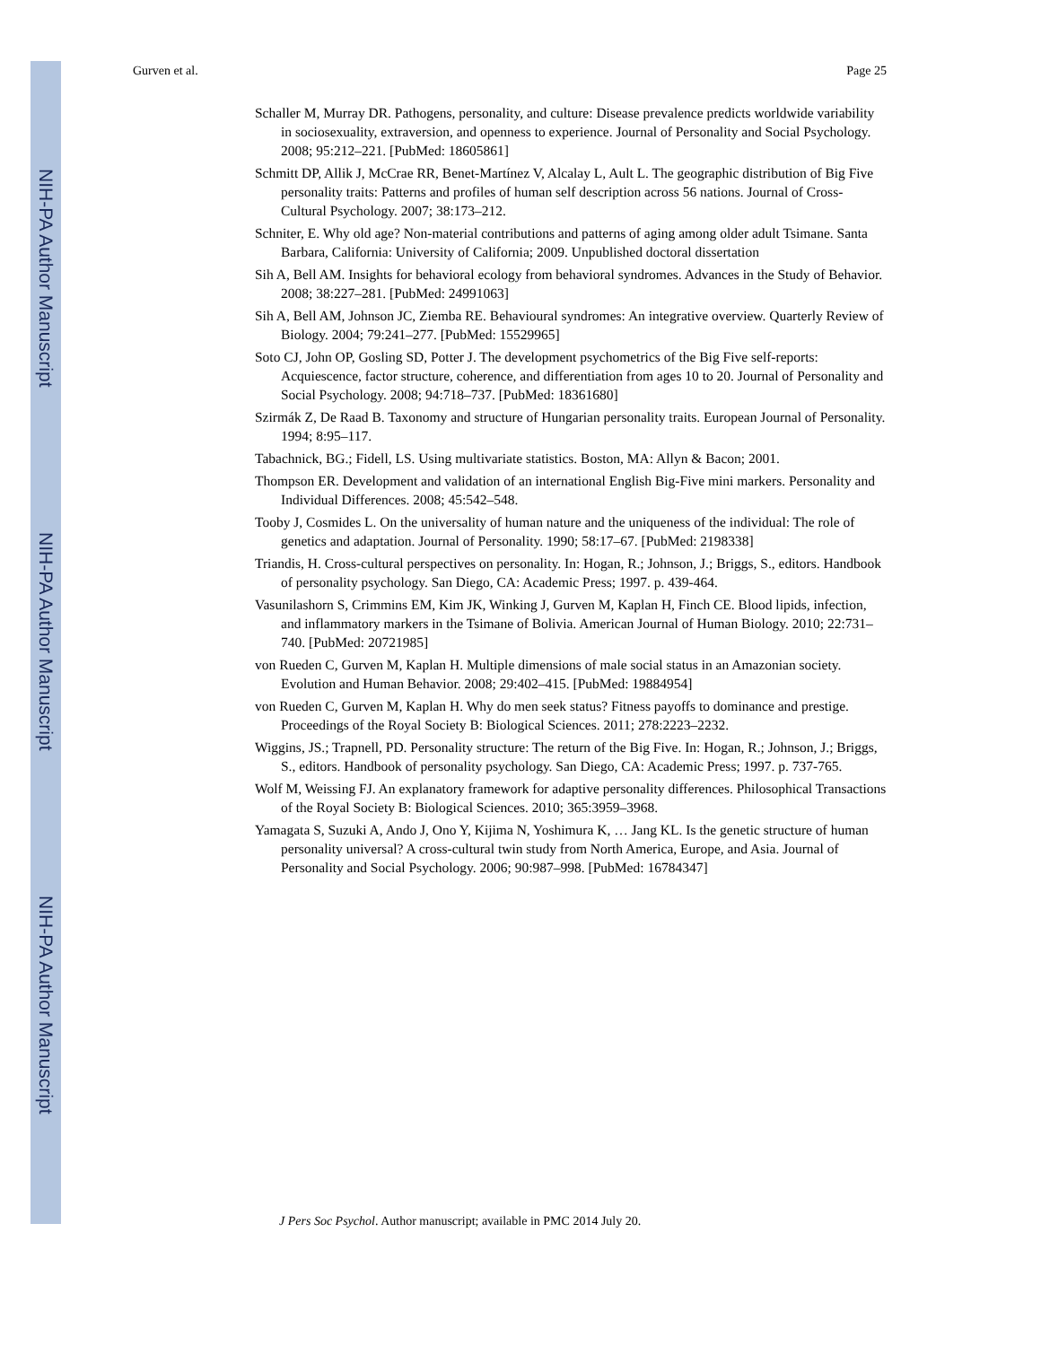NIH-PA Author Manuscript
NIH-PA Author Manuscript
NIH-PA Author Manuscript
Gurven et al. Page 25
Schaller M, Murray DR. Pathogens, personality, and culture: Disease prevalence predicts worldwide variability in sociosexuality, extraversion, and openness to experience. Journal of Personality and Social Psychology. 2008; 95:212–221. [PubMed: 18605861]
Schmitt DP, Allik J, McCrae RR, Benet-Martínez V, Alcalay L, Ault L. The geographic distribution of Big Five personality traits: Patterns and profiles of human self description across 56 nations. Journal of Cross-Cultural Psychology. 2007; 38:173–212.
Schniter, E. Why old age? Non-material contributions and patterns of aging among older adult Tsimane. Santa Barbara, California: University of California; 2009. Unpublished doctoral dissertation
Sih A, Bell AM. Insights for behavioral ecology from behavioral syndromes. Advances in the Study of Behavior. 2008; 38:227–281. [PubMed: 24991063]
Sih A, Bell AM, Johnson JC, Ziemba RE. Behavioural syndromes: An integrative overview. Quarterly Review of Biology. 2004; 79:241–277. [PubMed: 15529965]
Soto CJ, John OP, Gosling SD, Potter J. The development psychometrics of the Big Five self-reports: Acquiescence, factor structure, coherence, and differentiation from ages 10 to 20. Journal of Personality and Social Psychology. 2008; 94:718–737. [PubMed: 18361680]
Szirmák Z, De Raad B. Taxonomy and structure of Hungarian personality traits. European Journal of Personality. 1994; 8:95–117.
Tabachnick, BG.; Fidell, LS. Using multivariate statistics. Boston, MA: Allyn & Bacon; 2001.
Thompson ER. Development and validation of an international English Big-Five mini markers. Personality and Individual Differences. 2008; 45:542–548.
Tooby J, Cosmides L. On the universality of human nature and the uniqueness of the individual: The role of genetics and adaptation. Journal of Personality. 1990; 58:17–67. [PubMed: 2198338]
Triandis, H. Cross-cultural perspectives on personality. In: Hogan, R.; Johnson, J.; Briggs, S., editors. Handbook of personality psychology. San Diego, CA: Academic Press; 1997. p. 439-464.
Vasunilashorn S, Crimmins EM, Kim JK, Winking J, Gurven M, Kaplan H, Finch CE. Blood lipids, infection, and inflammatory markers in the Tsimane of Bolivia. American Journal of Human Biology. 2010; 22:731–740. [PubMed: 20721985]
von Rueden C, Gurven M, Kaplan H. Multiple dimensions of male social status in an Amazonian society. Evolution and Human Behavior. 2008; 29:402–415. [PubMed: 19884954]
von Rueden C, Gurven M, Kaplan H. Why do men seek status? Fitness payoffs to dominance and prestige. Proceedings of the Royal Society B: Biological Sciences. 2011; 278:2223–2232.
Wiggins, JS.; Trapnell, PD. Personality structure: The return of the Big Five. In: Hogan, R.; Johnson, J.; Briggs, S., editors. Handbook of personality psychology. San Diego, CA: Academic Press; 1997. p. 737-765.
Wolf M, Weissing FJ. An explanatory framework for adaptive personality differences. Philosophical Transactions of the Royal Society B: Biological Sciences. 2010; 365:3959–3968.
Yamagata S, Suzuki A, Ando J, Ono Y, Kijima N, Yoshimura K, … Jang KL. Is the genetic structure of human personality universal? A cross-cultural twin study from North America, Europe, and Asia. Journal of Personality and Social Psychology. 2006; 90:987–998. [PubMed: 16784347]
J Pers Soc Psychol. Author manuscript; available in PMC 2014 July 20.